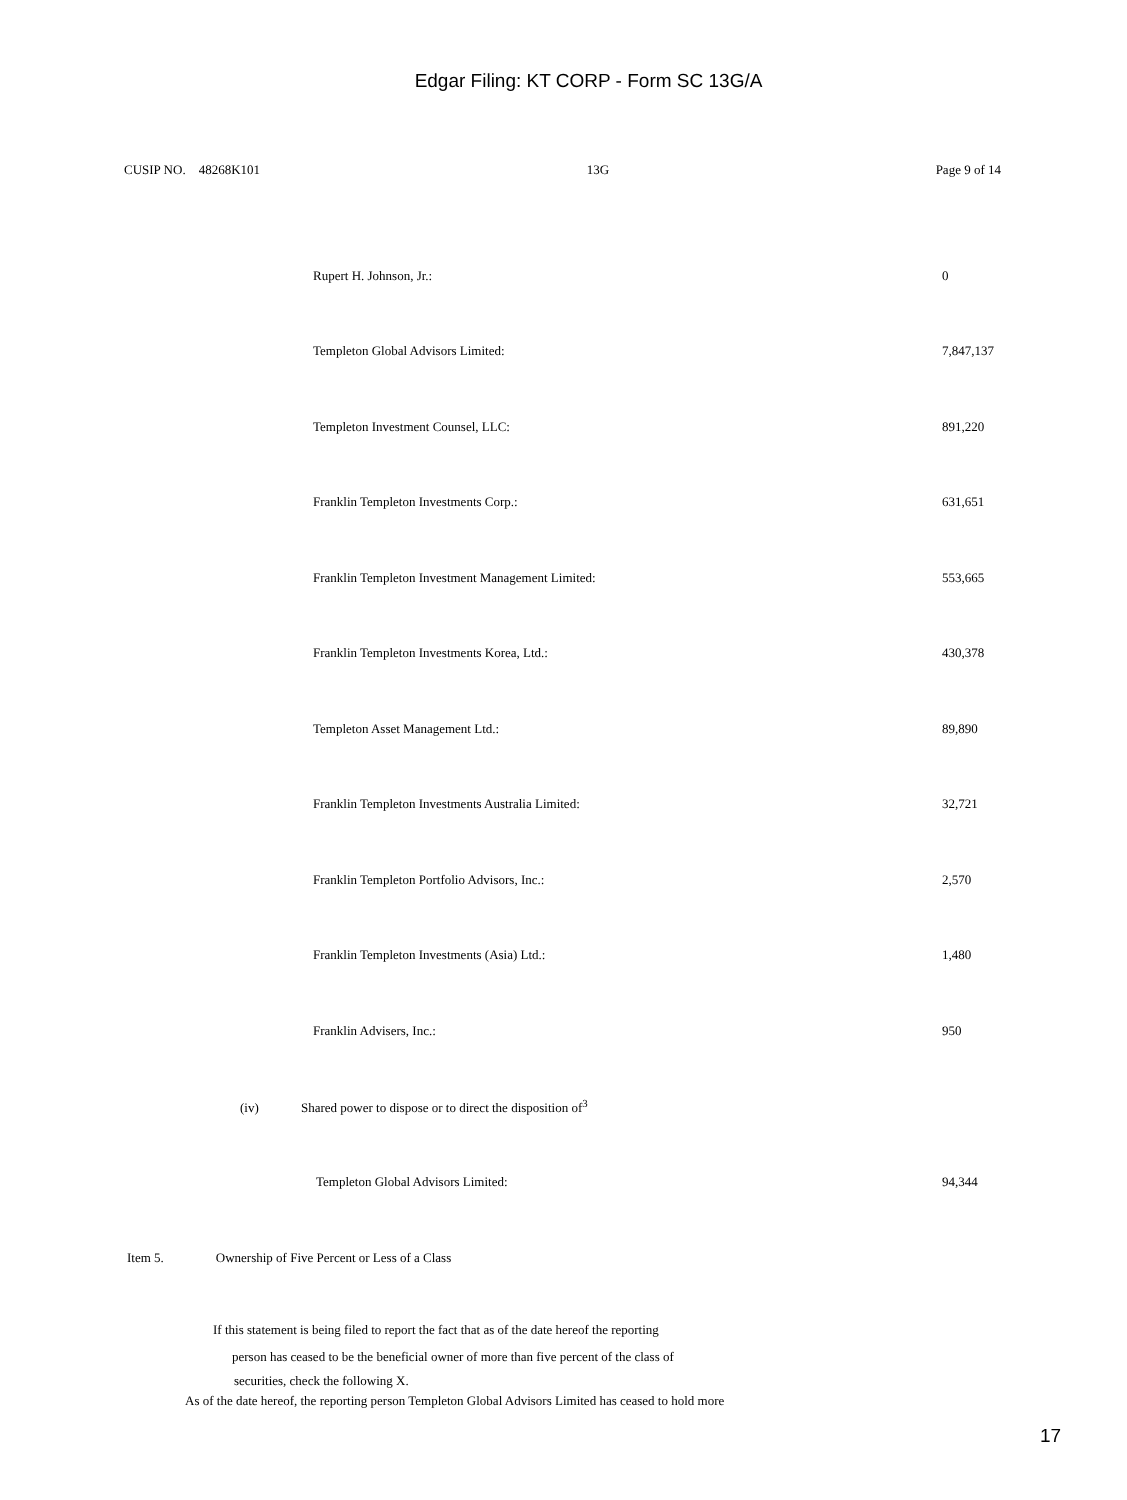Edgar Filing: KT CORP - Form SC 13G/A
CUSIP NO. 48268K101 13G Page 9 of 14
| | Rupert H. Johnson, Jr.: | 0 |
| | Templeton Global Advisors Limited: | 7,847,137 |
| | Templeton Investment Counsel, LLC: | 891,220 |
| | Franklin Templeton Investments Corp.: | 631,651 |
| | Franklin Templeton Investment Management Limited: | 553,665 |
| | Franklin Templeton Investments Korea, Ltd.: | 430,378 |
| | Templeton Asset Management Ltd.: | 89,890 |
| | Franklin Templeton Investments Australia Limited: | 32,721 |
| | Franklin Templeton Portfolio Advisors, Inc.: | 2,570 |
| | Franklin Templeton Investments (Asia) Ltd.: | 1,480 |
| | Franklin Advisers, Inc.: | 950 |
| | (iv) Shared power to dispose or to direct the disposition of<sup>3</sup> | |
| | Templeton Global Advisors Limited: | 94,344 |
Item 5. Ownership of Five Percent or Less of a Class
If this statement is being filed to report the fact that as of the date hereof the reporting
person has ceased to be the beneficial owner of more than five percent of the class of
securities, check the following X.
As of the date hereof, the reporting person Templeton Global Advisors Limited has ceased to hold more
17